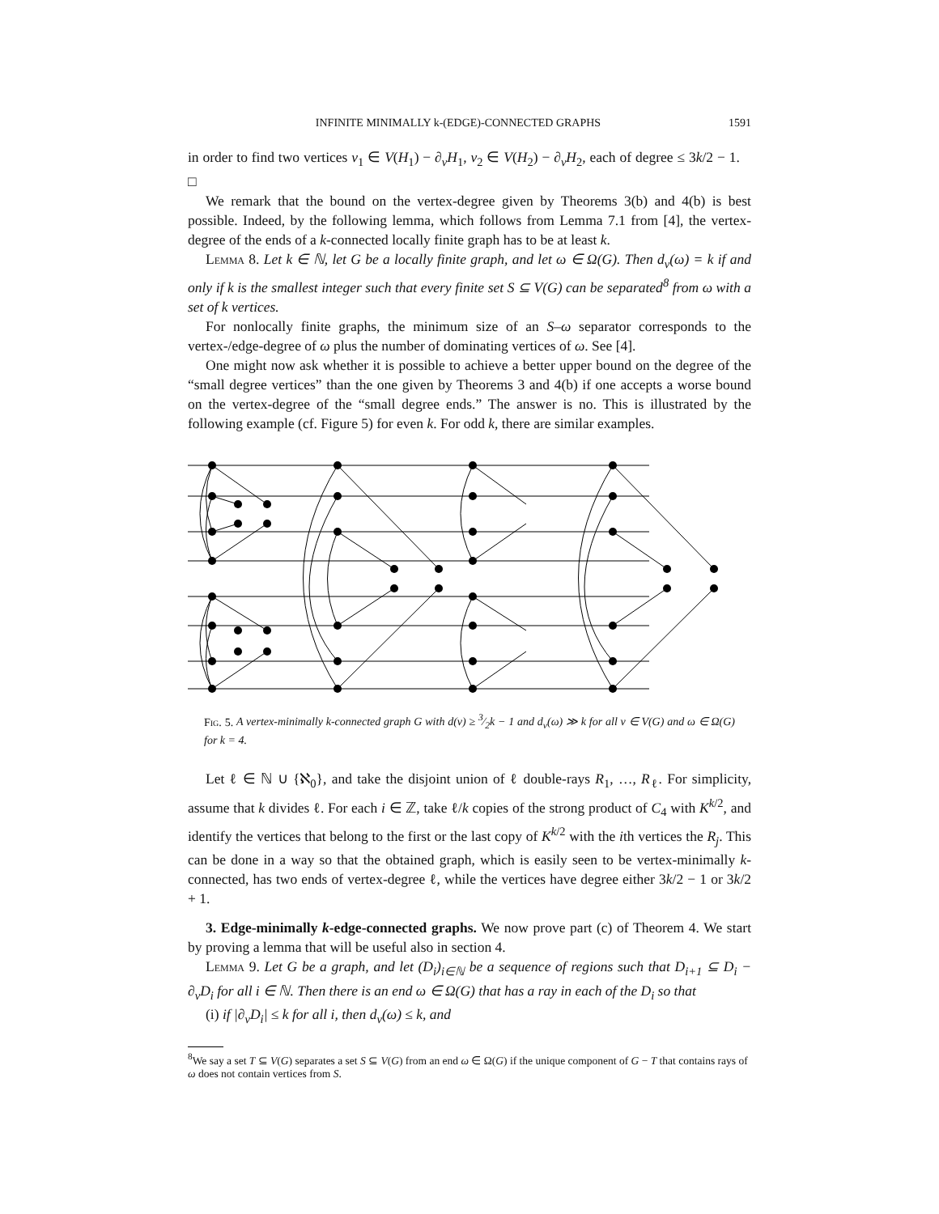INFINITE MINIMALLY k-(EDGE)-CONNECTED GRAPHS 1591
in order to find two vertices v<sub>1</sub> ∈ V(H<sub>1</sub>) − ∂<sub>v</sub>H<sub>1</sub>, v<sub>2</sub> ∈ V(H<sub>2</sub>) − ∂<sub>v</sub>H<sub>2</sub>, each of degree ≤ 3k/2 − 1. □
We remark that the bound on the vertex-degree given by Theorems 3(b) and 4(b) is best possible. Indeed, by the following lemma, which follows from Lemma 7.1 from [4], the vertex-degree of the ends of a k-connected locally finite graph has to be at least k.
Lemma 8. Let k ∈ ℕ, let G be a locally finite graph, and let ω ∈ Ω(G). Then d<sub>v</sub>(ω) = k if and only if k is the smallest integer such that every finite set S ⊆ V(G) can be separated<sup>8</sup> from ω with a set of k vertices.
For nonlocally finite graphs, the minimum size of an S–ω separator corresponds to the vertex-/edge-degree of ω plus the number of dominating vertices of ω. See [4].
One might now ask whether it is possible to achieve a better upper bound on the degree of the “small degree vertices” than the one given by Theorems 3 and 4(b) if one accepts a worse bound on the vertex-degree of the “small degree ends.” The answer is no. This is illustrated by the following example (cf. Figure 5) for even k. For odd k, there are similar examples.
Fig. 5. A vertex-minimally k-connected graph G with d(v) ≥ 3⁄2k − 1 and d<sub>v</sub>(ω) ≫ k for all v ∈ V(G) and ω ∈ Ω(G) for k = 4.
Let ℓ ∈ ℕ ∪ {ℵ<sub>0</sub>}, and take the disjoint union of ℓ double-rays R<sub>1</sub>, …, R<sub>ℓ</sub>. For simplicity, assume that k divides ℓ. For each i ∈ ℤ, take ℓ/k copies of the strong product of C<sub>4</sub> with K<sup>k/2</sup>, and identify the vertices that belong to the first or the last copy of K<sup>k/2</sup> with the ith vertices the R<sub>j</sub>. This can be done in a way so that the obtained graph, which is easily seen to be vertex-minimally k-connected, has two ends of vertex-degree ℓ, while the vertices have degree either 3k/2 − 1 or 3k/2 + 1.
3. Edge-minimally k-edge-connected graphs. We now prove part (c) of Theorem 4. We start by proving a lemma that will be useful also in section 4.
Lemma 9. Let G be a graph, and let (D<sub>i</sub>)<sub>i∈ℕ</sub> be a sequence of regions such that D<sub>i+1</sub> ⊆ D<sub>i</sub> − ∂<sub>v</sub>D<sub>i</sub> for all i ∈ ℕ. Then there is an end ω ∈ Ω(G) that has a ray in each of the D<sub>i</sub> so that
(i) if |∂<sub>v</sub>D<sub>i</sub>| ≤ k for all i, then d<sub>v</sub>(ω) ≤ k, and
<sup>8</sup> We say a set T ⊆ V(G) separates a set S ⊆ V(G) from an end ω ∈ Ω(G) if the unique component of G − T that contains rays of ω does not contain vertices from S.